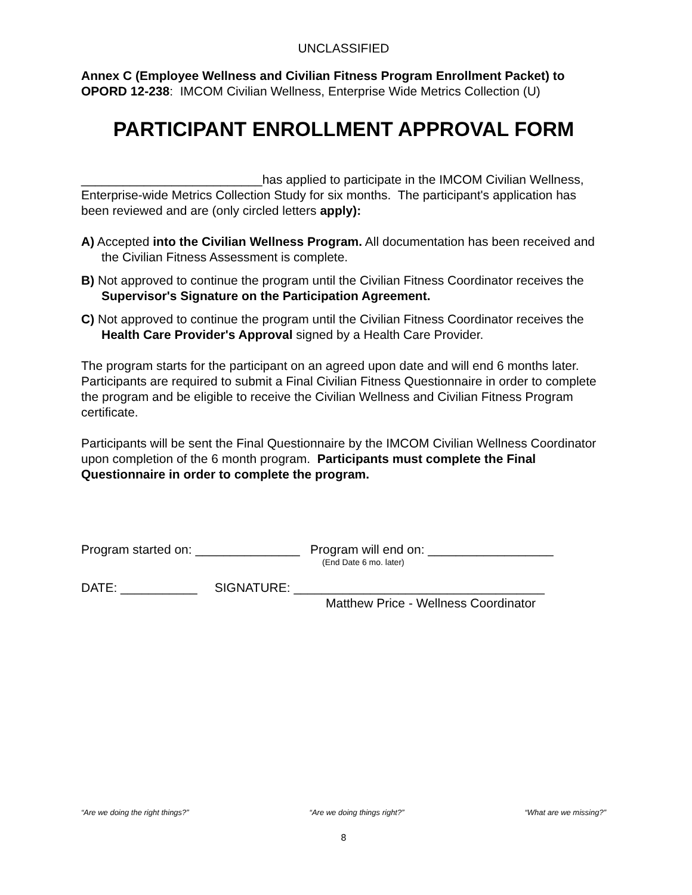UNCLASSIFIED
Annex C (Employee Wellness and Civilian Fitness Program Enrollment Packet) to OPORD 12-238: IMCOM Civilian Wellness, Enterprise Wide Metrics Collection (U)
PARTICIPANT ENROLLMENT APPROVAL FORM
__________________________has applied to participate in the IMCOM Civilian Wellness, Enterprise-wide Metrics Collection Study for six months. The participant's application has been reviewed and are (only circled letters apply):
A) Accepted into the Civilian Wellness Program. All documentation has been received and the Civilian Fitness Assessment is complete.
B) Not approved to continue the program until the Civilian Fitness Coordinator receives the Supervisor's Signature on the Participation Agreement.
C) Not approved to continue the program until the Civilian Fitness Coordinator receives the Health Care Provider's Approval signed by a Health Care Provider.
The program starts for the participant on an agreed upon date and will end 6 months later. Participants are required to submit a Final Civilian Fitness Questionnaire in order to complete the program and be eligible to receive the Civilian Wellness and Civilian Fitness Program certificate.
Participants will be sent the Final Questionnaire by the IMCOM Civilian Wellness Coordinator upon completion of the 6 month program. Participants must complete the Final Questionnaire in order to complete the program.
Program started on: _______________ Program will end on: __________________
(End Date 6 mo. later)
DATE: ___________ SIGNATURE: ____________________________________
Matthew Price - Wellness Coordinator
“Are we doing the right things?” “Are we doing things right?” “What are we missing?”
8